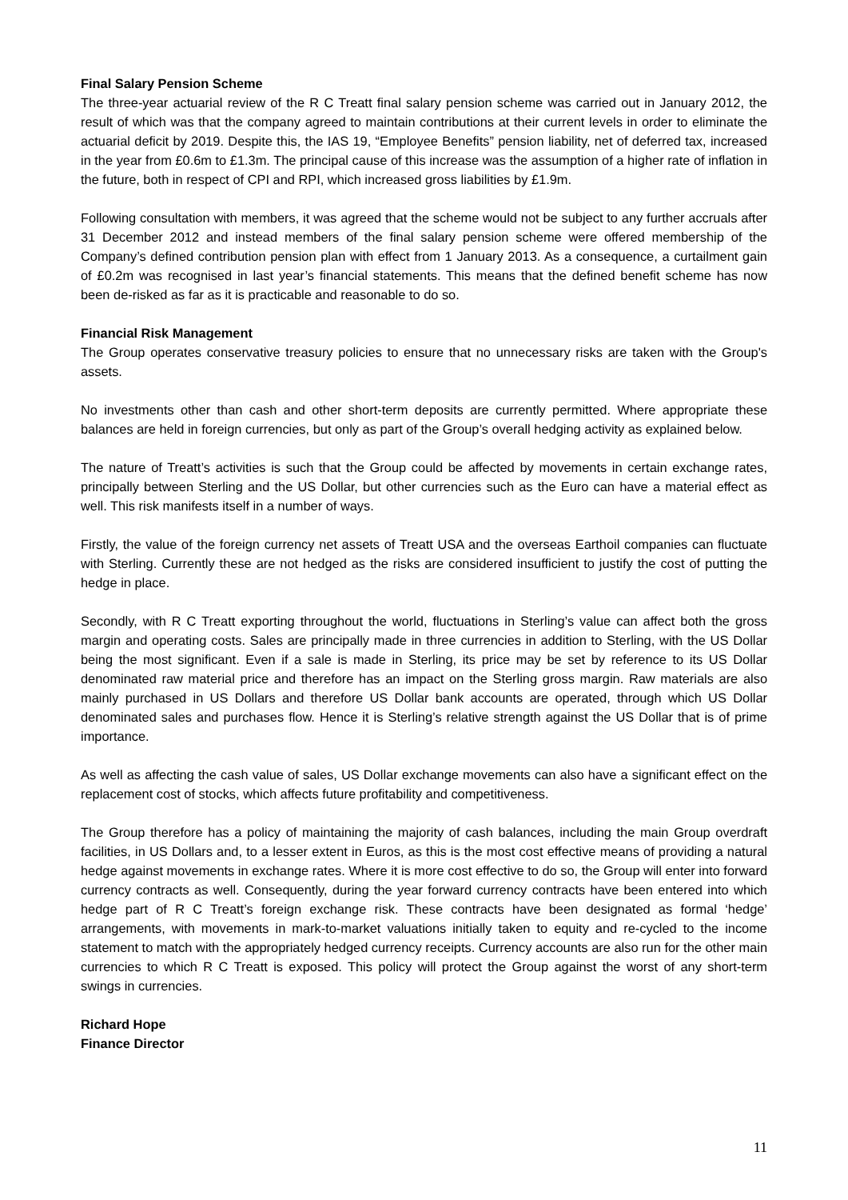Final Salary Pension Scheme
The three-year actuarial review of the R C Treatt final salary pension scheme was carried out in January 2012, the result of which was that the company agreed to maintain contributions at their current levels in order to eliminate the actuarial deficit by 2019. Despite this, the IAS 19, “Employee Benefits” pension liability, net of deferred tax, increased in the year from £0.6m to £1.3m. The principal cause of this increase was the assumption of a higher rate of inflation in the future, both in respect of CPI and RPI, which increased gross liabilities by £1.9m.
Following consultation with members, it was agreed that the scheme would not be subject to any further accruals after 31 December 2012 and instead members of the final salary pension scheme were offered membership of the Company’s defined contribution pension plan with effect from 1 January 2013. As a consequence, a curtailment gain of £0.2m was recognised in last year’s financial statements. This means that the defined benefit scheme has now been de-risked as far as it is practicable and reasonable to do so.
Financial Risk Management
The Group operates conservative treasury policies to ensure that no unnecessary risks are taken with the Group's assets.
No investments other than cash and other short-term deposits are currently permitted. Where appropriate these balances are held in foreign currencies, but only as part of the Group’s overall hedging activity as explained below.
The nature of Treatt’s activities is such that the Group could be affected by movements in certain exchange rates, principally between Sterling and the US Dollar, but other currencies such as the Euro can have a material effect as well. This risk manifests itself in a number of ways.
Firstly, the value of the foreign currency net assets of Treatt USA and the overseas Earthoil companies can fluctuate with Sterling. Currently these are not hedged as the risks are considered insufficient to justify the cost of putting the hedge in place.
Secondly, with R C Treatt exporting throughout the world, fluctuations in Sterling’s value can affect both the gross margin and operating costs. Sales are principally made in three currencies in addition to Sterling, with the US Dollar being the most significant. Even if a sale is made in Sterling, its price may be set by reference to its US Dollar denominated raw material price and therefore has an impact on the Sterling gross margin. Raw materials are also mainly purchased in US Dollars and therefore US Dollar bank accounts are operated, through which US Dollar denominated sales and purchases flow. Hence it is Sterling’s relative strength against the US Dollar that is of prime importance.
As well as affecting the cash value of sales, US Dollar exchange movements can also have a significant effect on the replacement cost of stocks, which affects future profitability and competitiveness.
The Group therefore has a policy of maintaining the majority of cash balances, including the main Group overdraft facilities, in US Dollars and, to a lesser extent in Euros, as this is the most cost effective means of providing a natural hedge against movements in exchange rates. Where it is more cost effective to do so, the Group will enter into forward currency contracts as well. Consequently, during the year forward currency contracts have been entered into which hedge part of R C Treatt’s foreign exchange risk. These contracts have been designated as formal ‘hedge’ arrangements, with movements in mark-to-market valuations initially taken to equity and re-cycled to the income statement to match with the appropriately hedged currency receipts. Currency accounts are also run for the other main currencies to which R C Treatt is exposed. This policy will protect the Group against the worst of any short-term swings in currencies.
Richard Hope
Finance Director
11